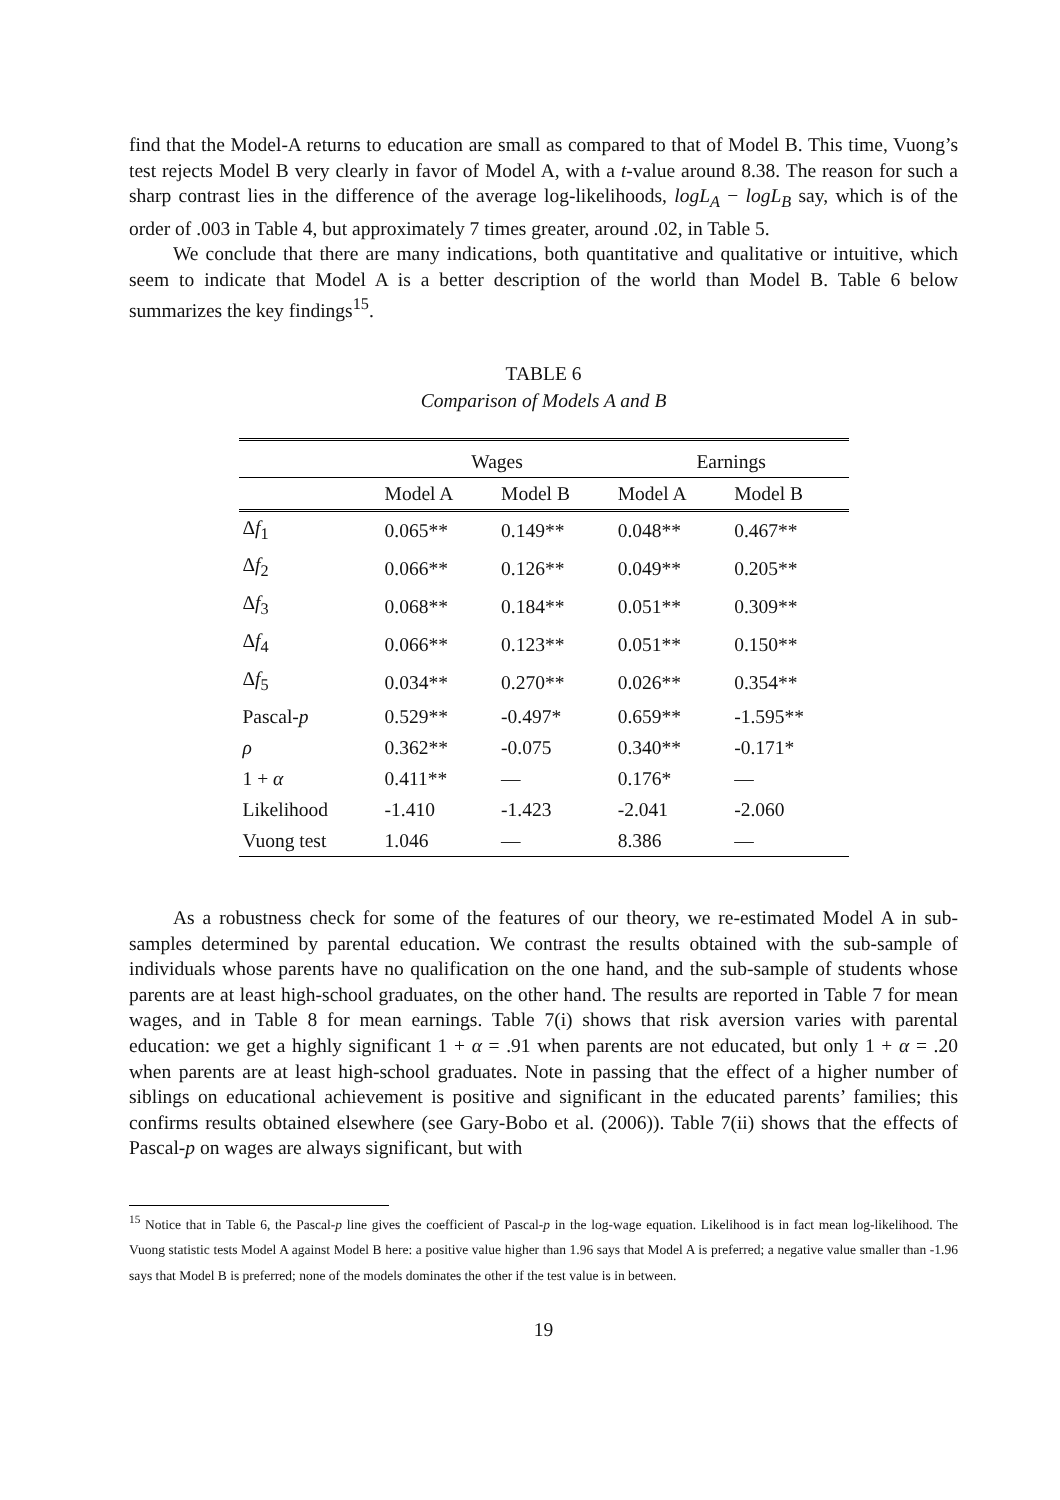find that the Model-A returns to education are small as compared to that of Model B. This time, Vuong’s test rejects Model B very clearly in favor of Model A, with a t-value around 8.38. The reason for such a sharp contrast lies in the difference of the average log-likelihoods, logL<sub>A</sub> − logL<sub>B</sub> say, which is of the order of .003 in Table 4, but approximately 7 times greater, around .02, in Table 5.
We conclude that there are many indications, both quantitative and qualitative or intuitive, which seem to indicate that Model A is a better description of the world than Model B. Table 6 below summarizes the key findings<sup>15</sup>.
TABLE 6
Comparison of Models A and B
| | Wages | | Earnings | |
| --- | --- | --- | --- | --- |
| | Model A | Model B | Model A | Model B |
| Δ f<sub>1</sub> | 0.065** | 0.149** | 0.048** | 0.467** |
| Δ f<sub>2</sub> | 0.066** | 0.126** | 0.049** | 0.205** |
| Δ f<sub>3</sub> | 0.068** | 0.184** | 0.051** | 0.309** |
| Δ f<sub>4</sub> | 0.066** | 0.123** | 0.051** | 0.150** |
| Δ f<sub>5</sub> | 0.034** | 0.270** | 0.026** | 0.354** |
| Pascal- p | 0.529** | -0.497* | 0.659** | -1.595** |
| ρ | 0.362** | -0.075 | 0.340** | -0.171* |
| 1 + α | 0.411** | — | 0.176* | — |
| Likelihood | -1.410 | -1.423 | -2.041 | -2.060 |
| Vuong test | 1.046 | — | 8.386 | — |
As a robustness check for some of the features of our theory, we re-estimated Model A in sub-samples determined by parental education. We contrast the results obtained with the sub-sample of individuals whose parents have no qualification on the one hand, and the sub-sample of students whose parents are at least high-school graduates, on the other hand. The results are reported in Table 7 for mean wages, and in Table 8 for mean earnings. Table 7(i) shows that risk aversion varies with parental education: we get a highly significant 1 + α = .91 when parents are not educated, but only 1 + α = .20 when parents are at least high-school graduates. Note in passing that the effect of a higher number of siblings on educational achievement is positive and significant in the educated parents’ families; this confirms results obtained elsewhere (see Gary-Bobo et al. (2006)). Table 7(ii) shows that the effects of Pascal-p on wages are always significant, but with
<sup>15</sup> Notice that in Table 6, the Pascal-p line gives the coefficient of Pascal-p in the log-wage equation. Likelihood is in fact mean log-likelihood. The Vuong statistic tests Model A against Model B here: a positive value higher than 1.96 says that Model A is preferred; a negative value smaller than -1.96 says that Model B is preferred; none of the models dominates the other if the test value is in between.
19